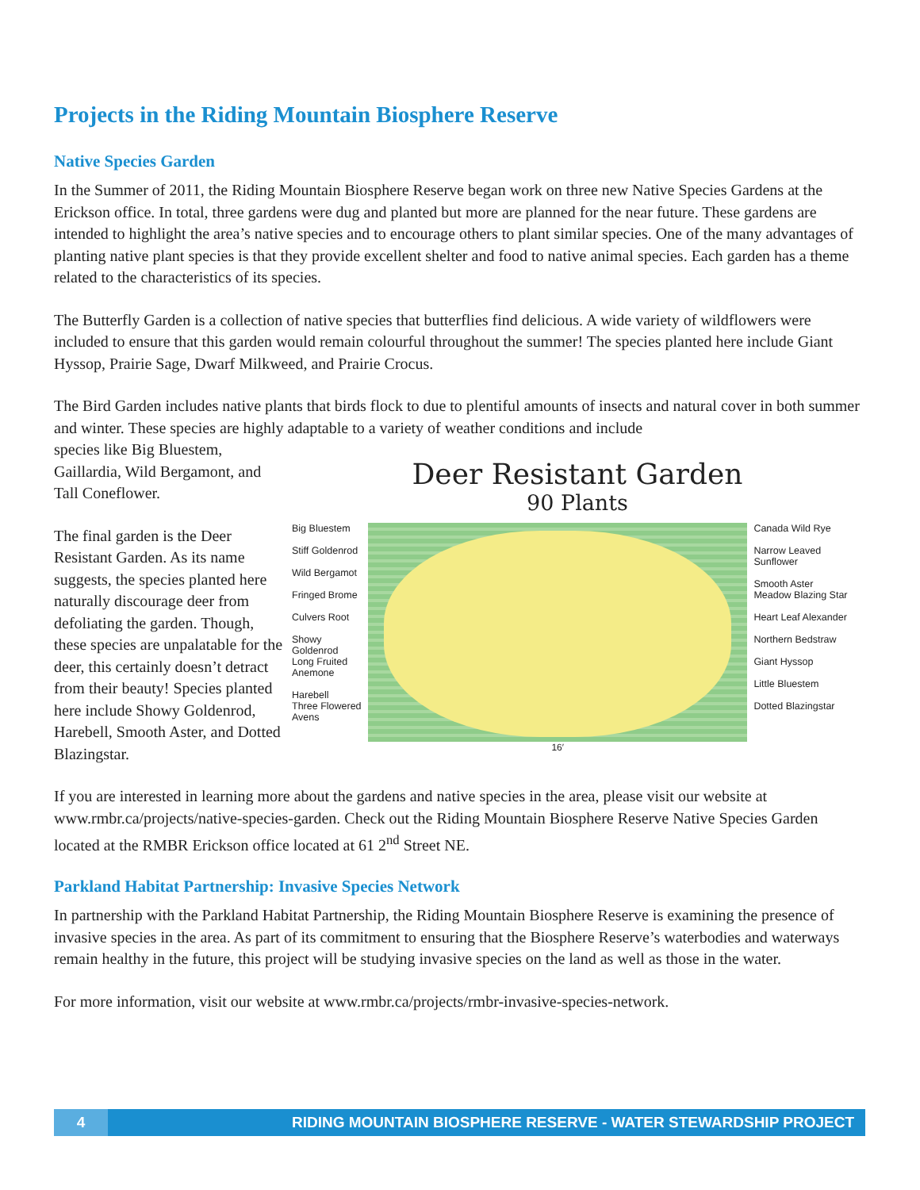Projects in the Riding Mountain Biosphere Reserve
Native Species Garden
In the Summer of 2011, the Riding Mountain Biosphere Reserve began work on three new Native Species Gardens at the Erickson office. In total, three gardens were dug and planted but more are planned for the near future. These gardens are intended to highlight the area’s native species and to encourage others to plant similar species. One of the many advantages of planting native plant species is that they provide excellent shelter and food to native animal species. Each garden has a theme related to the characteristics of its species.
The Butterfly Garden is a collection of native species that butterflies find delicious. A wide variety of wildflowers were included to ensure that this garden would remain colourful throughout the summer! The species planted here include Giant Hyssop, Prairie Sage, Dwarf Milkweed, and Prairie Crocus.
The Bird Garden includes native plants that birds flock to due to plentiful amounts of insects and natural cover in both summer and winter. These species are highly adaptable to a variety of weather conditions and include
species like Big Bluestem, Gaillardia, Wild Bergamont, and Tall Coneflower.
The final garden is the Deer Resistant Garden. As its name suggests, the species planted here naturally discourage deer from defoliating the garden. Though, these species are unpalatable for the deer, this certainly doesn’t detract from their beauty! Species planted here include Showy Goldenrod, Harebell, Smooth Aster, and Dotted Blazingstar.
Deer Resistant Garden
90 Plants
Big Bluestem
Stiff Goldenrod
Wild Bergamot
Fringed Brome
Culvers Root
Showy Goldenrod
Long Fruited Anemone
Harebell
Three Flowered Avens
16′
Canada Wild Rye
Narrow Leaved Sunflower
Smooth Aster
Meadow Blazing Star
Heart Leaf Alexander
Northern Bedstraw
Giant Hyssop
Little Bluestem
Dotted Blazingstar
If you are interested in learning more about the gardens and native species in the area, please visit our website at www.rmbr.ca/projects/native-species-garden. Check out the Riding Mountain Biosphere Reserve Native Species Garden located at the RMBR Erickson office located at 61 2<sup>nd</sup> Street NE.
Parkland Habitat Partnership: Invasive Species Network
In partnership with the Parkland Habitat Partnership, the Riding Mountain Biosphere Reserve is examining the presence of invasive species in the area. As part of its commitment to ensuring that the Biosphere Reserve’s waterbodies and waterways remain healthy in the future, this project will be studying invasive species on the land as well as those in the water.
For more information, visit our website at www.rmbr.ca/projects/rmbr-invasive-species-network.
4 RIDING MOUNTAIN BIOSPHERE RESERVE - WATER STEWARDSHIP PROJECT